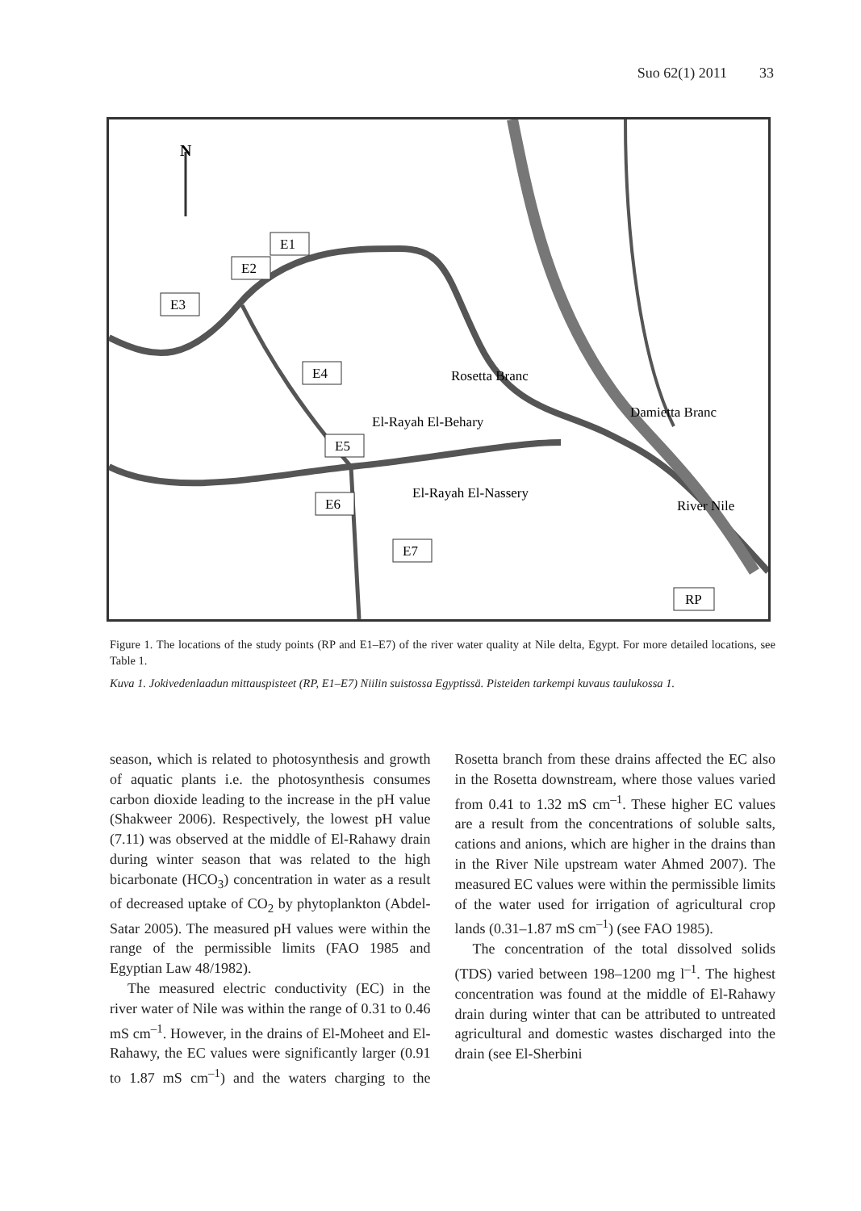Suo 62(1) 2011 33
N
E1
E2
E3
E4
E5
E6
E7
RP
Rosetta Branc
Damietta Branc
El-Rayah El-Behary
El-Rayah El-Nassery
River Nile
Figure 1. The locations of the study points (RP and E1–E7) of the river water quality at Nile delta, Egypt. For more detailed locations, see Table 1.
Kuva 1. Jokivedenlaadun mittauspisteet (RP, E1–E7) Niilin suistossa Egyptissä. Pisteiden tarkempi kuvaus taulukossa 1.
season, which is related to photosynthesis and growth of aquatic plants i.e. the photosynthesis consumes carbon dioxide leading to the increase in the pH value (Shakweer 2006). Respectively, the lowest pH value (7.11) was observed at the middle of El-Rahawy drain during winter season that was related to the high bicarbonate (HCO<sub>3</sub>) concentration in water as a result of decreased uptake of CO<sub>2</sub> by phytoplankton (Abdel-Satar 2005). The measured pH values were within the range of the permissible limits (FAO 1985 and Egyptian Law 48/1982).
The measured electric conductivity (EC) in the river water of Nile was within the range of 0.31 to 0.46 mS cm<sup>–1</sup>. However, in the drains of El-Moheet and El-Rahawy, the EC values were significantly larger (0.91 to 1.87 mS cm<sup>–1</sup>) and the waters charging to the Rosetta branch from these drains affected the EC also in the Rosetta downstream, where those values varied from 0.41 to 1.32 mS cm<sup>–1</sup>. These higher EC values are a result from the concentrations of soluble salts, cations and anions, which are higher in the drains than in the River Nile upstream water Ahmed 2007). The measured EC values were within the permissible limits of the water used for irrigation of agricultural crop lands (0.31–1.87 mS cm<sup>–1</sup>) (see FAO 1985).
The concentration of the total dissolved solids (TDS) varied between 198–1200 mg l<sup>–1</sup>. The highest concentration was found at the middle of El-Rahawy drain during winter that can be attributed to untreated agricultural and domestic wastes discharged into the drain (see El-Sherbini